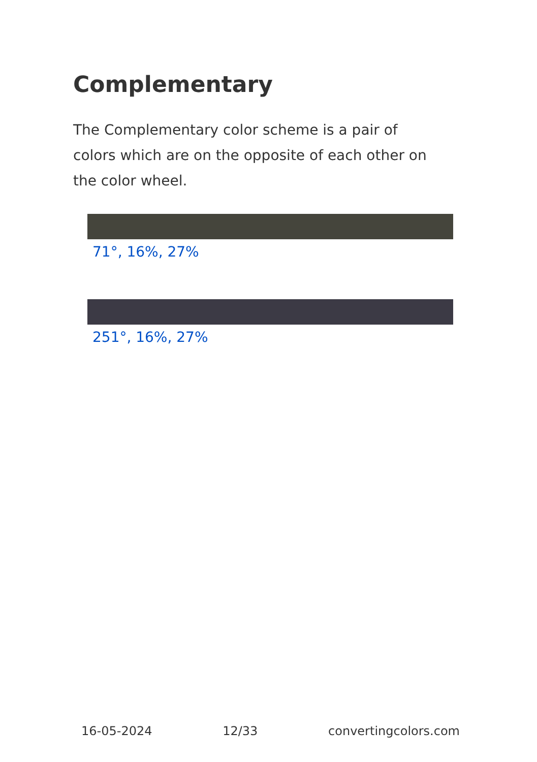Complementary
The Complementary color scheme is a pair of colors which are on the opposite of each other on the color wheel.
71°, 16%, 27%
251°, 16%, 27%
16-05-2024 12/33 convertingcolors.com